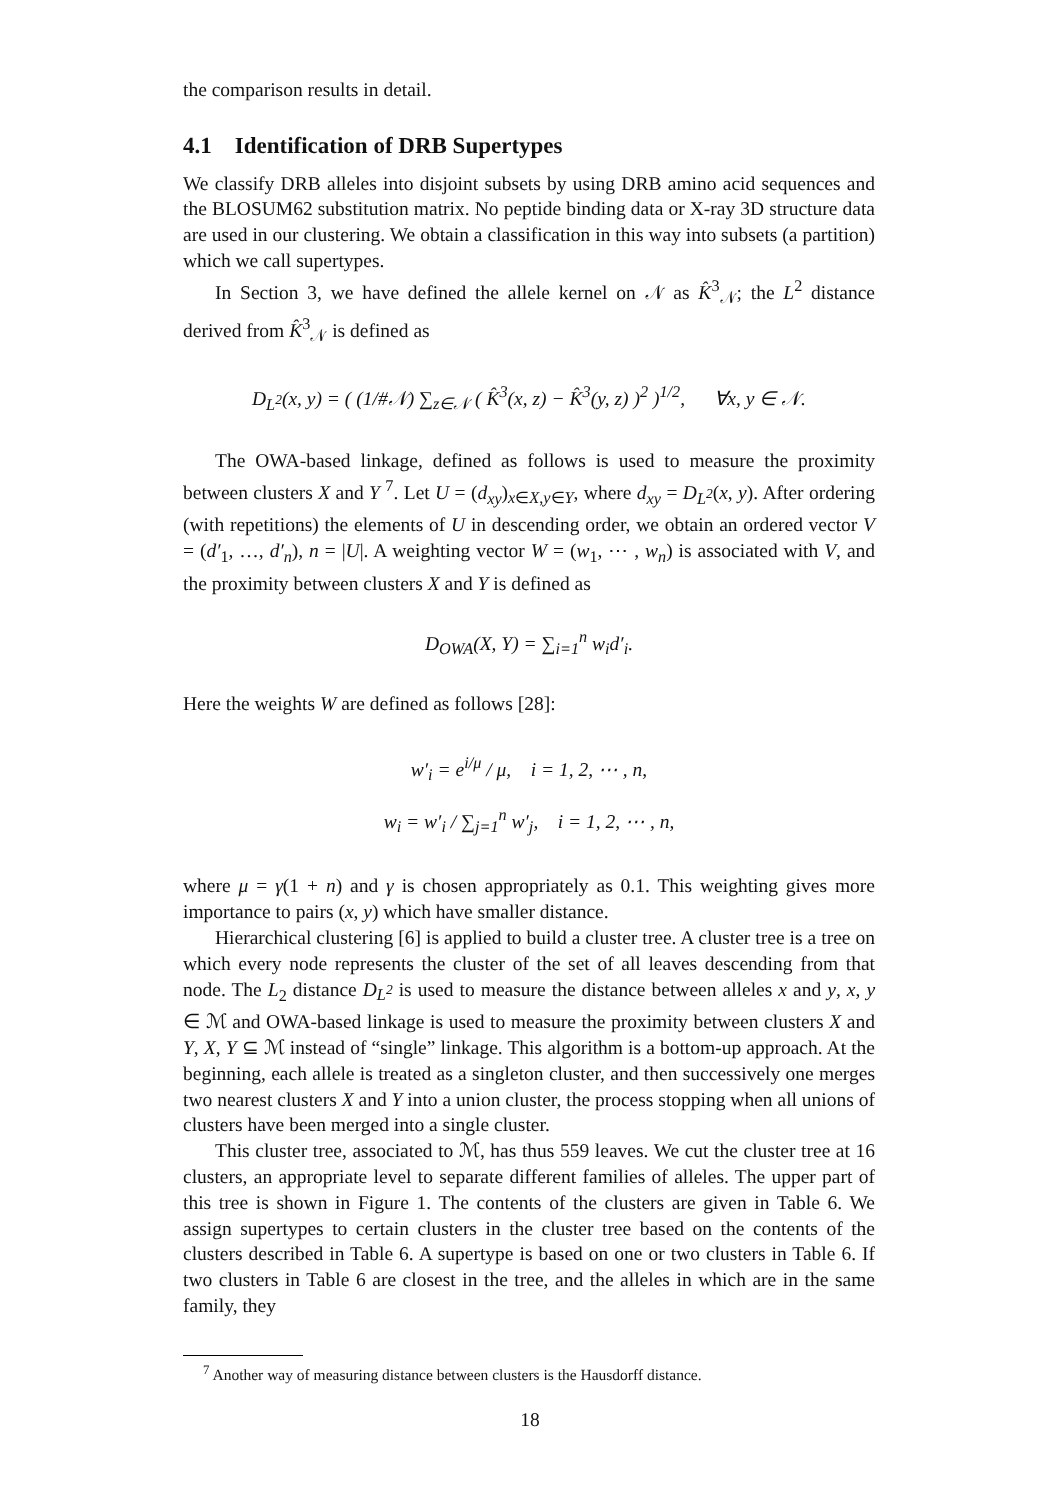the comparison results in detail.
4.1 Identification of DRB Supertypes
We classify DRB alleles into disjoint subsets by using DRB amino acid sequences and the BLOSUM62 substitution matrix. No peptide binding data or X-ray 3D structure data are used in our clustering. We obtain a classification in this way into subsets (a partition) which we call supertypes.
In Section 3, we have defined the allele kernel on 𝒩 as K̂<sup>3</sup><sub>𝒩</sub>; the L<sup>2</sup> distance derived from K̂<sup>3</sup><sub>𝒩</sub> is defined as
D<sub>L<sup>2</sup></sub>(x, y) = ( (1/#𝒩) ∑<sub>z∈𝒩</sub> ( K̂<sup>3</sup>(x, z) − K̂<sup>3</sup>(y, z) )<sup>2</sup> )<sup>1/2</sup>, ∀x, y ∈ 𝒩.
The OWA-based linkage, defined as follows is used to measure the proximity between clusters X and Y <sup>7</sup>. Let U = (d<sub>xy</sub>)<sub>x∈X,y∈Y</sub>, where d<sub>xy</sub> = D<sub>L<sup>2</sup></sub>(x, y). After ordering (with repetitions) the elements of U in descending order, we obtain an ordered vector V = (d′<sub>1</sub>, …, d′<sub>n</sub>), n = |U|. A weighting vector W = (w<sub>1</sub>, ⋯ , w<sub>n</sub>) is associated with V, and the proximity between clusters X and Y is defined as
D<sub>OWA</sub>(X, Y) = ∑<sub>i=1</sub><sup>n</sup> w<sub>i</sub>d′<sub>i</sub>.
Here the weights W are defined as follows [28]:
w′<sub>i</sub> = e<sup>i/μ</sup> / μ, i = 1, 2, ⋯ , n,
w<sub>i</sub> = w′<sub>i</sub> / ∑<sub>j=1</sub><sup>n</sup> w′<sub>j</sub>, i = 1, 2, ⋯ , n,
where μ = γ(1 + n) and γ is chosen appropriately as 0.1. This weighting gives more importance to pairs (x, y) which have smaller distance.
Hierarchical clustering [6] is applied to build a cluster tree. A cluster tree is a tree on which every node represents the cluster of the set of all leaves descending from that node. The L<sub>2</sub> distance D<sub>L<sup>2</sup></sub> is used to measure the distance between alleles x and y, x, y ∈ ℳ and OWA-based linkage is used to measure the proximity between clusters X and Y, X, Y ⊆ ℳ instead of “single” linkage. This algorithm is a bottom-up approach. At the beginning, each allele is treated as a singleton cluster, and then successively one merges two nearest clusters X and Y into a union cluster, the process stopping when all unions of clusters have been merged into a single cluster.
This cluster tree, associated to ℳ, has thus 559 leaves. We cut the cluster tree at 16 clusters, an appropriate level to separate different families of alleles. The upper part of this tree is shown in Figure 1. The contents of the clusters are given in Table 6. We assign supertypes to certain clusters in the cluster tree based on the contents of the clusters described in Table 6. A supertype is based on one or two clusters in Table 6. If two clusters in Table 6 are closest in the tree, and the alleles in which are in the same family, they
<sup>7</sup> Another way of measuring distance between clusters is the Hausdorff distance.
18